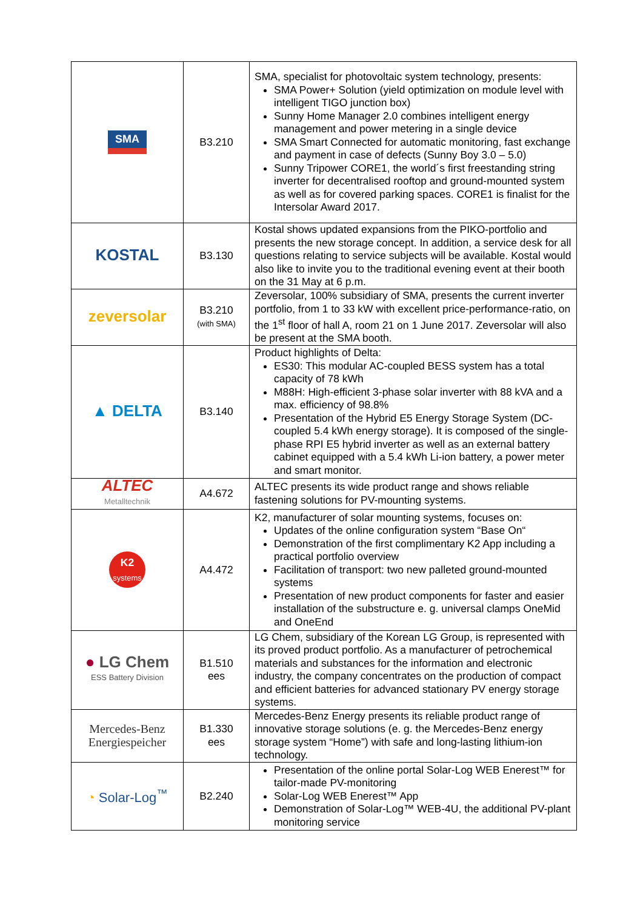| SMA | B3.210 | SMA, specialist for photovoltaic system technology, presents: SMA Power+ Solution (yield optimization on module level with intelligent TIGO junction box) Sunny Home Manager 2.0 combines intelligent energy management and power metering in a single device SMA Smart Connected for automatic monitoring, fast exchange and payment in case of defects (Sunny Boy 3.0 – 5.0) Sunny Tripower CORE1, the world´s first freestanding string inverter for decentralised rooftop and ground-mounted system as well as for covered parking spaces. CORE1 is finalist for the Intersolar Award 2017. |
| KOSTAL | B3.130 | Kostal shows updated expansions from the PIKO-portfolio and presents the new storage concept. In addition, a service desk for all questions relating to service subjects will be available. Kostal would also like to invite you to the traditional evening event at their booth on the 31 May at 6 p.m. |
| zeversolar | B3.210 (with SMA) | Zeversolar, 100% subsidiary of SMA, presents the current inverter portfolio, from 1 to 33 kW with excellent price-performance-ratio, on the 1<sup>st</sup> floor of hall A, room 21 on 1 June 2017. Zeversolar will also be present at the SMA booth. |
| ▲ DELTA | B3.140 | Product highlights of Delta: ES30: This modular AC-coupled BESS system has a total capacity of 78 kWh M88H: High-efficient 3-phase solar inverter with 88 kVA and a max. efficiency of 98.8% Presentation of the Hybrid E5 Energy Storage System (DC-coupled 5.4 kWh energy storage). It is composed of the single-phase RPI E5 hybrid inverter as well as an external battery cabinet equipped with a 5.4 kWh Li-ion battery, a power meter and smart monitor. |
| ALTEC Metalltechnik | A4.672 | ALTEC presents its wide product range and shows reliable fastening solutions for PV-mounting systems. |
| K2 systems | A4.472 | K2, manufacturer of solar mounting systems, focuses on: Updates of the online configuration system “Base On“ Demonstration of the first complimentary K2 App including a practical portfolio overview Facilitation of transport: two new palleted ground-mounted systems Presentation of new product components for faster and easier installation of the substructure e. g. universal clamps OneMid and OneEnd |
| ● LG Chem ESS Battery Division | B1.510 ees | LG Chem, subsidiary of the Korean LG Group, is represented with its proved product portfolio. As a manufacturer of petrochemical materials and substances for the information and electronic industry, the company concentrates on the production of compact and efficient batteries for advanced stationary PV energy storage systems. |
| Mercedes-Benz Energiespeicher | B1.330 ees | Mercedes-Benz Energy presents its reliable product range of innovative storage solutions (e. g. the Mercedes-Benz energy storage system “Home”) with safe and long-lasting lithium-ion technology. |
| ◔ Solar-Log<sup>™</sup> | B2.240 | Presentation of the online portal Solar-Log WEB Enerest™ for tailor-made PV-monitoring Solar-Log WEB Enerest™ App Demonstration of Solar-Log™ WEB-4U, the additional PV-plant monitoring service |